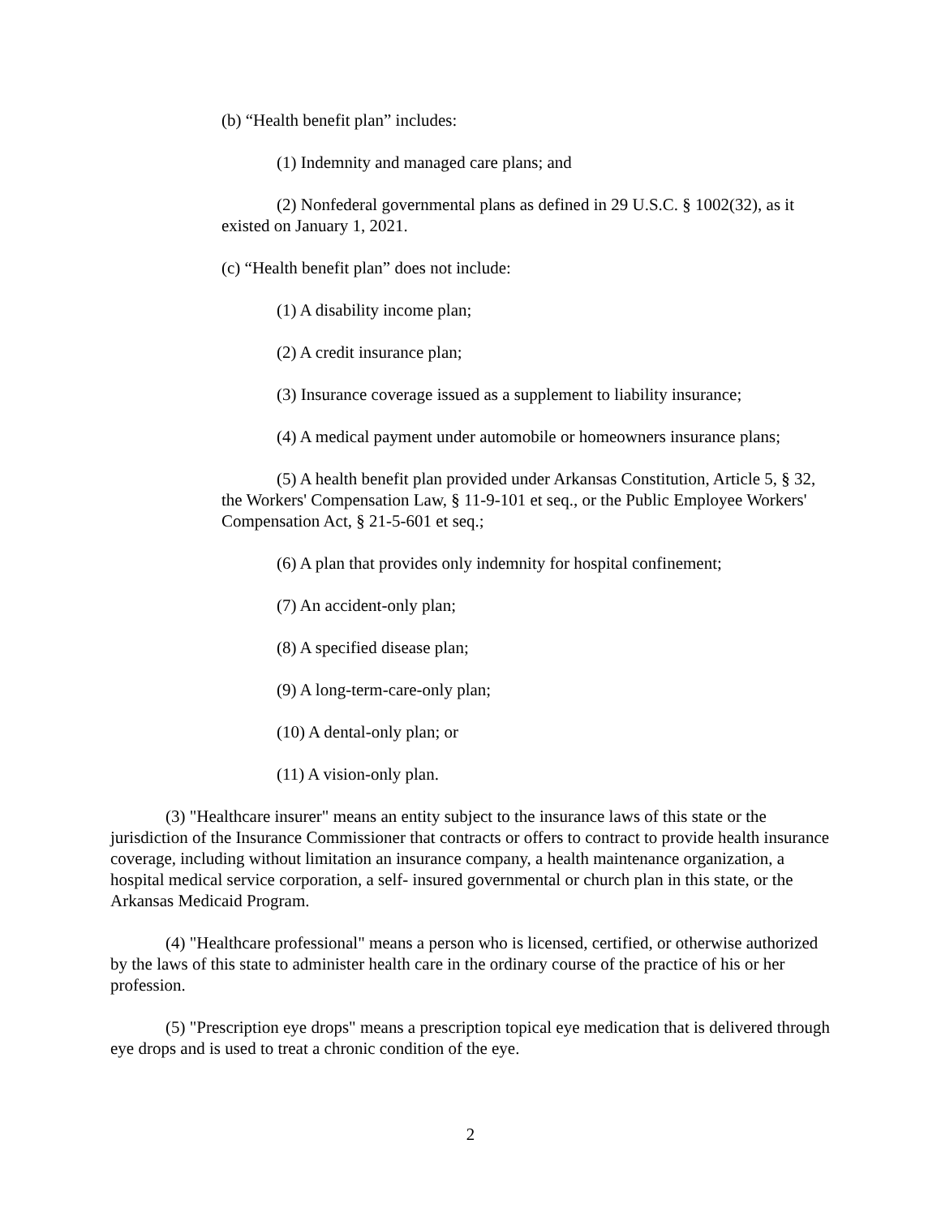(b) “Health benefit plan” includes:
(1) Indemnity and managed care plans; and
(2) Nonfederal governmental plans as defined in 29 U.S.C. § 1002(32), as it existed on January 1, 2021.
(c) “Health benefit plan” does not include:
(1) A disability income plan;
(2) A credit insurance plan;
(3) Insurance coverage issued as a supplement to liability insurance;
(4) A medical payment under automobile or homeowners insurance plans;
(5) A health benefit plan provided under Arkansas Constitution, Article 5, § 32, the Workers' Compensation Law, § 11-9-101 et seq., or the Public Employee Workers' Compensation Act, § 21-5-601 et seq.;
(6) A plan that provides only indemnity for hospital confinement;
(7) An accident-only plan;
(8) A specified disease plan;
(9) A long-term-care-only plan;
(10) A dental-only plan; or
(11) A vision-only plan.
(3) "Healthcare insurer" means an entity subject to the insurance laws of this state or the jurisdiction of the Insurance Commissioner that contracts or offers to contract to provide health insurance coverage, including without limitation an insurance company, a health maintenance organization, a hospital medical service corporation, a self- insured governmental or church plan in this state, or the Arkansas Medicaid Program.
(4) "Healthcare professional" means a person who is licensed, certified, or otherwise authorized by the laws of this state to administer health care in the ordinary course of the practice of his or her profession.
(5) "Prescription eye drops" means a prescription topical eye medication that is delivered through eye drops and is used to treat a chronic condition of the eye.
2